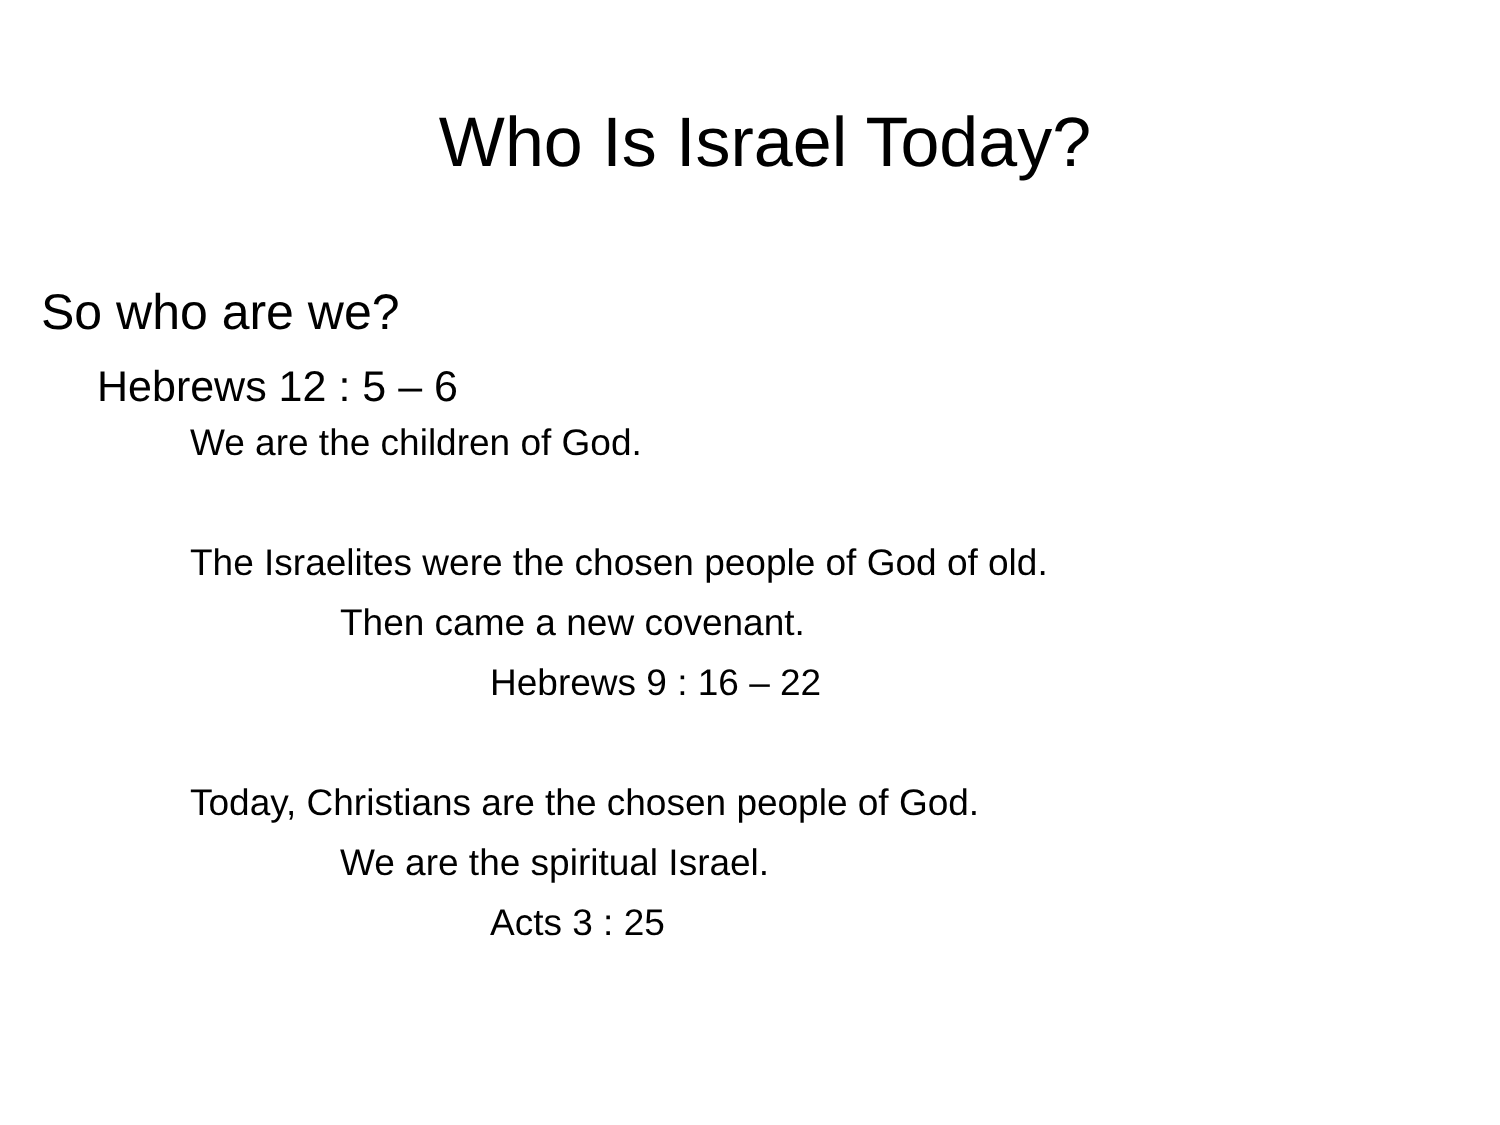Who Is Israel Today?
So who are we?
Hebrews 12 : 5 – 6
We are the children of God.
The Israelites were the chosen people of God of old.
Then came a new covenant.
Hebrews 9 : 16 – 22
Today, Christians are the chosen people of God.
We are the spiritual Israel.
Acts 3 : 25